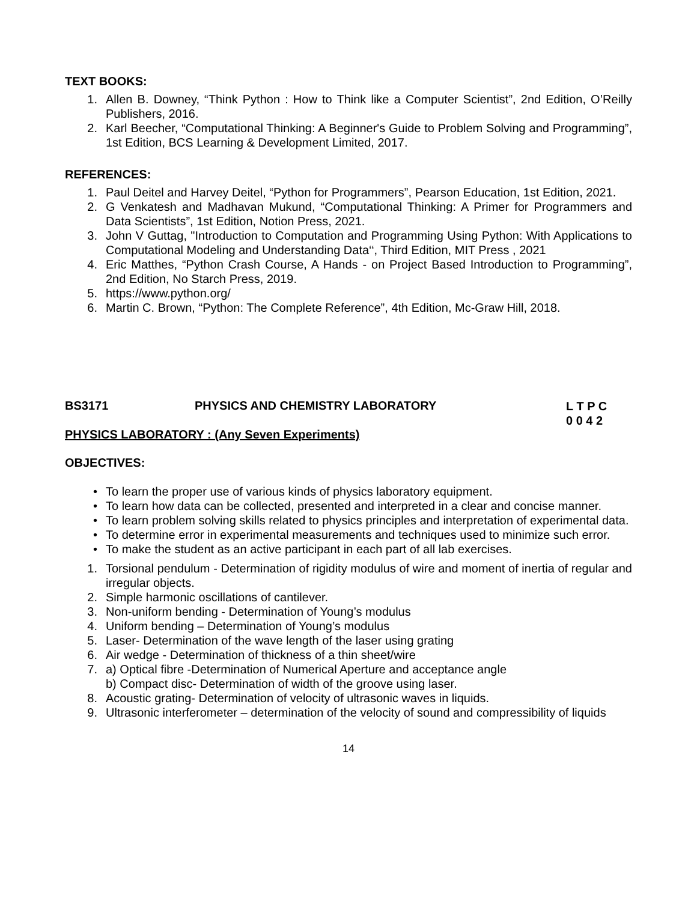TEXT BOOKS:
1. Allen B. Downey, “Think Python : How to Think like a Computer Scientist”, 2nd Edition, O’Reilly Publishers, 2016.
2. Karl Beecher, “Computational Thinking: A Beginner's Guide to Problem Solving and Programming”, 1st Edition, BCS Learning & Development Limited, 2017.
REFERENCES:
1. Paul Deitel and Harvey Deitel, “Python for Programmers”, Pearson Education, 1st Edition, 2021.
2. G Venkatesh and Madhavan Mukund, “Computational Thinking: A Primer for Programmers and Data Scientists”, 1st Edition, Notion Press, 2021.
3. John V Guttag, "Introduction to Computation and Programming Using Python: With Applications to Computational Modeling and Understanding Data‘‘, Third Edition, MIT Press , 2021
4. Eric Matthes, “Python Crash Course, A Hands - on Project Based Introduction to Programming”, 2nd Edition, No Starch Press, 2019.
5. https://www.python.org/
6. Martin C. Brown, “Python: The Complete Reference”, 4th Edition, Mc-Graw Hill, 2018.
BS3171 PHYSICS AND CHEMISTRY LABORATORY L T P C
0 0 4 2
PHYSICS LABORATORY : (Any Seven Experiments)
OBJECTIVES:
• To learn the proper use of various kinds of physics laboratory equipment.
• To learn how data can be collected, presented and interpreted in a clear and concise manner.
• To learn problem solving skills related to physics principles and interpretation of experimental data.
• To determine error in experimental measurements and techniques used to minimize such error.
• To make the student as an active participant in each part of all lab exercises.
1. Torsional pendulum - Determination of rigidity modulus of wire and moment of inertia of regular and irregular objects.
2. Simple harmonic oscillations of cantilever.
3. Non-uniform bending - Determination of Young’s modulus
4. Uniform bending – Determination of Young’s modulus
5. Laser- Determination of the wave length of the laser using grating
6. Air wedge - Determination of thickness of a thin sheet/wire
7. a) Optical fibre -Determination of Numerical Aperture and acceptance angle
b) Compact disc- Determination of width of the groove using laser.
8. Acoustic grating- Determination of velocity of ultrasonic waves in liquids.
9. Ultrasonic interferometer – determination of the velocity of sound and compressibility of liquids
14